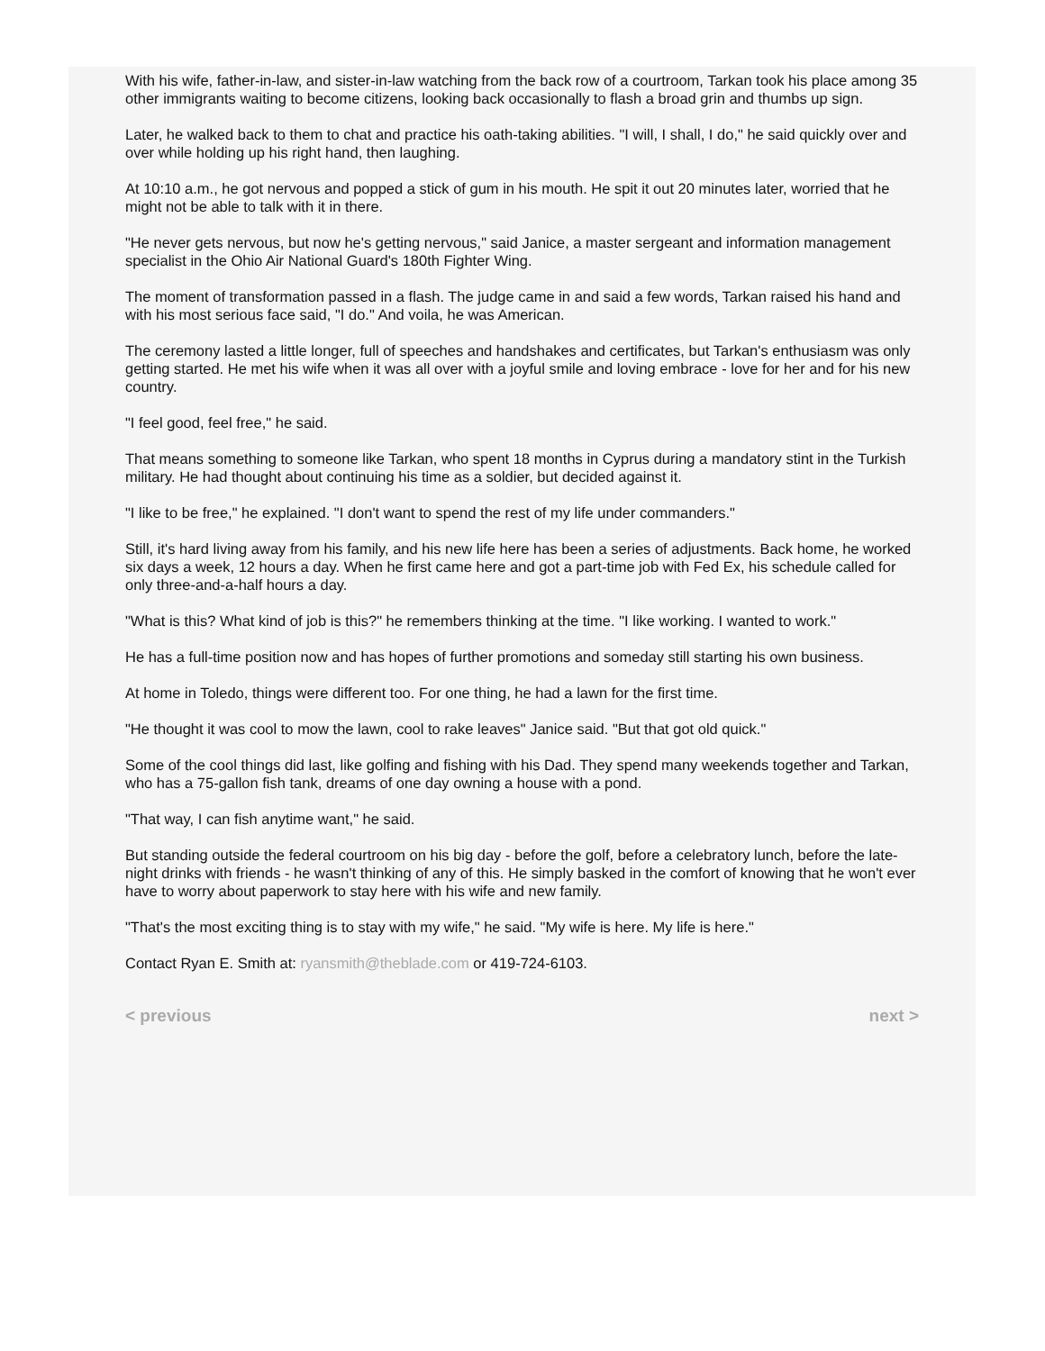With his wife, father-in-law, and sister-in-law watching from the back row of a courtroom, Tarkan took his place among 35 other immigrants waiting to become citizens, looking back occasionally to flash a broad grin and thumbs up sign.
Later, he walked back to them to chat and practice his oath-taking abilities. "I will, I shall, I do," he said quickly over and over while holding up his right hand, then laughing.
At 10:10 a.m., he got nervous and popped a stick of gum in his mouth. He spit it out 20 minutes later, worried that he might not be able to talk with it in there.
"He never gets nervous, but now he's getting nervous," said Janice, a master sergeant and information management specialist in the Ohio Air National Guard's 180th Fighter Wing.
The moment of transformation passed in a flash. The judge came in and said a few words, Tarkan raised his hand and with his most serious face said, "I do." And voila, he was American.
The ceremony lasted a little longer, full of speeches and handshakes and certificates, but Tarkan's enthusiasm was only getting started. He met his wife when it was all over with a joyful smile and loving embrace - love for her and for his new country.
"I feel good, feel free," he said.
That means something to someone like Tarkan, who spent 18 months in Cyprus during a mandatory stint in the Turkish military. He had thought about continuing his time as a soldier, but decided against it.
"I like to be free," he explained. "I don't want to spend the rest of my life under commanders."
Still, it's hard living away from his family, and his new life here has been a series of adjustments. Back home, he worked six days a week, 12 hours a day. When he first came here and got a part-time job with Fed Ex, his schedule called for only three-and-a-half hours a day.
"What is this? What kind of job is this?" he remembers thinking at the time. "I like working. I wanted to work."
He has a full-time position now and has hopes of further promotions and someday still starting his own business.
At home in Toledo, things were different too. For one thing, he had a lawn for the first time.
"He thought it was cool to mow the lawn, cool to rake leaves" Janice said. "But that got old quick."
Some of the cool things did last, like golfing and fishing with his Dad. They spend many weekends together and Tarkan, who has a 75-gallon fish tank, dreams of one day owning a house with a pond.
"That way, I can fish anytime want," he said.
But standing outside the federal courtroom on his big day - before the golf, before a celebratory lunch, before the late-night drinks with friends - he wasn't thinking of any of this. He simply basked in the comfort of knowing that he won't ever have to worry about paperwork to stay here with his wife and new family.
"That's the most exciting thing is to stay with my wife," he said. "My wife is here. My life is here."
Contact Ryan E. Smith at: ryansmith@theblade.com or 419-724-6103.
< previous next >